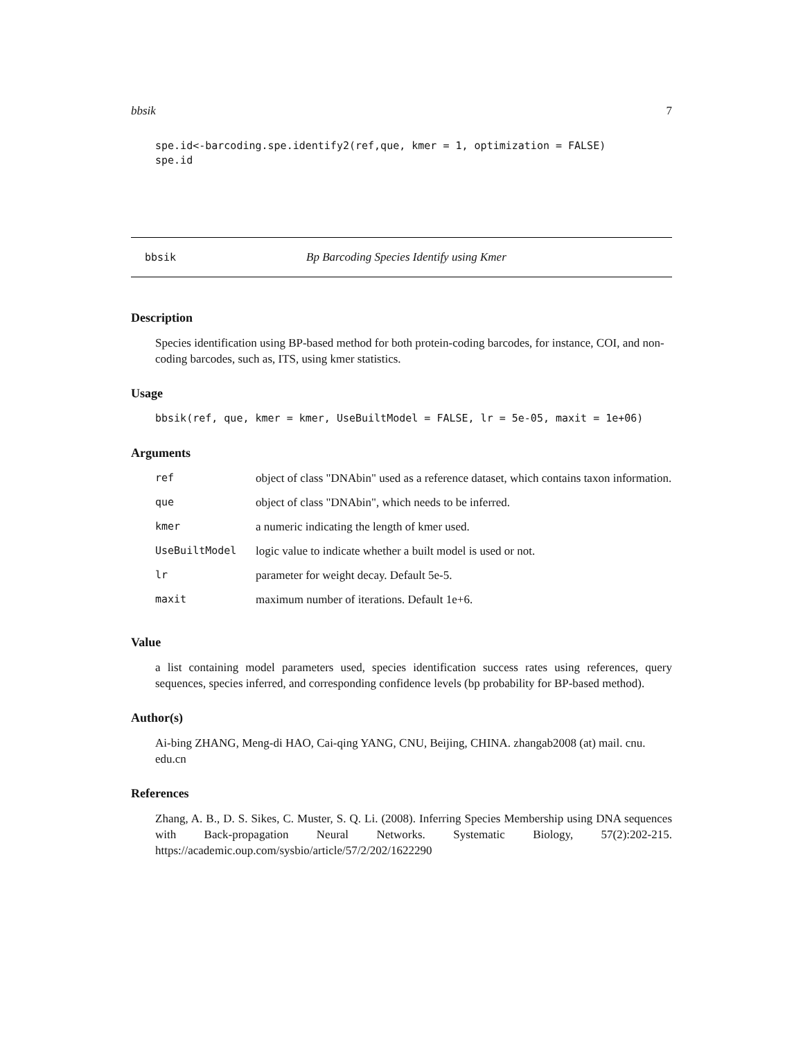bbsik 7
spe.id<-barcoding.spe.identify2(ref,que, kmer = 1, optimization = FALSE)
spe.id
bbsik Bp Barcoding Species Identify using Kmer
Description
Species identification using BP-based method for both protein-coding barcodes, for instance, COI, and non-coding barcodes, such as, ITS, using kmer statistics.
Usage
bbsik(ref, que, kmer = kmer, UseBuiltModel = FALSE, lr = 5e-05, maxit = 1e+06)
Arguments
| ref | object of class "DNAbin" used as a reference dataset, which contains taxon information. |
| que | object of class "DNAbin", which needs to be inferred. |
| kmer | a numeric indicating the length of kmer used. |
| UseBuiltModel | logic value to indicate whether a built model is used or not. |
| lr | parameter for weight decay. Default 5e-5. |
| maxit | maximum number of iterations. Default 1e+6. |
Value
a list containing model parameters used, species identification success rates using references, query sequences, species inferred, and corresponding confidence levels (bp probability for BP-based method).
Author(s)
Ai-bing ZHANG, Meng-di HAO, Cai-qing YANG, CNU, Beijing, CHINA. zhangab2008 (at) mail. cnu. edu.cn
References
Zhang, A. B., D. S. Sikes, C. Muster, S. Q. Li. (2008). Inferring Species Membership using DNA sequences with Back-propagation Neural Networks. Systematic Biology, 57(2):202-215. https://academic.oup.com/sysbio/article/57/2/202/1622290